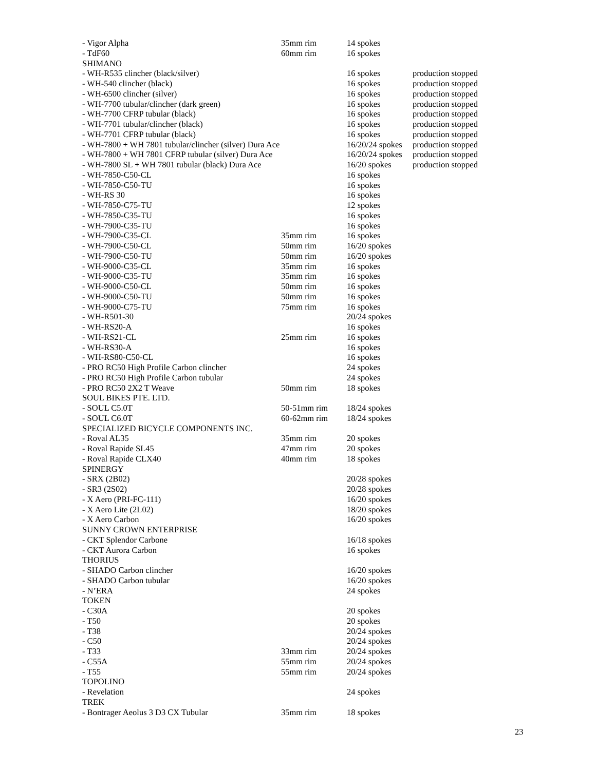| - Vigor Alpha | 35mm rim | 14 spokes | |
| - TdF60 | 60mm rim | 16 spokes | |
| SHIMANO | | | |
| - WH-R535 clincher (black/silver) | | 16 spokes | production stopped |
| - WH-540 clincher (black) | | 16 spokes | production stopped |
| - WH-6500 clincher (silver) | | 16 spokes | production stopped |
| - WH-7700 tubular/clincher (dark green) | | 16 spokes | production stopped |
| - WH-7700 CFRP tubular (black) | | 16 spokes | production stopped |
| - WH-7701 tubular/clincher (black) | | 16 spokes | production stopped |
| - WH-7701 CFRP tubular (black) | | 16 spokes | production stopped |
| - WH-7800 + WH 7801 tubular/clincher (silver) Dura Ace | | 16/20/24 spokes | production stopped |
| - WH-7800 + WH 7801 CFRP tubular (silver) Dura Ace | | 16/20/24 spokes | production stopped |
| - WH-7800 SL + WH 7801 tubular (black) Dura Ace | | 16/20 spokes | production stopped |
| - WH-7850-C50-CL | | 16 spokes | |
| - WH-7850-C50-TU | | 16 spokes | |
| - WH-RS 30 | | 16 spokes | |
| - WH-7850-C75-TU | | 12 spokes | |
| - WH-7850-C35-TU | | 16 spokes | |
| - WH-7900-C35-TU | | 16 spokes | |
| - WH-7900-C35-CL | 35mm rim | 16 spokes | |
| - WH-7900-C50-CL | 50mm rim | 16/20 spokes | |
| - WH-7900-C50-TU | 50mm rim | 16/20 spokes | |
| - WH-9000-C35-CL | 35mm rim | 16 spokes | |
| - WH-9000-C35-TU | 35mm rim | 16 spokes | |
| - WH-9000-C50-CL | 50mm rim | 16 spokes | |
| - WH-9000-C50-TU | 50mm rim | 16 spokes | |
| - WH-9000-C75-TU | 75mm rim | 16 spokes | |
| - WH-R501-30 | | 20/24 spokes | |
| - WH-RS20-A | | 16 spokes | |
| - WH-RS21-CL | 25mm rim | 16 spokes | |
| - WH-RS30-A | | 16 spokes | |
| - WH-RS80-C50-CL | | 16 spokes | |
| - PRO RC50 High Profile Carbon clincher | | 24 spokes | |
| - PRO RC50 High Profile Carbon tubular | | 24 spokes | |
| - PRO RC50 2X2 T Weave | 50mm rim | 18 spokes | |
| SOUL BIKES PTE. LTD. | | | |
| - SOUL C5.0T | 50-51mm rim | 18/24 spokes | |
| - SOUL C6.0T | 60-62mm rim | 18/24 spokes | |
| SPECIALIZED BICYCLE COMPONENTS INC. | | | |
| - Roval AL35 | 35mm rim | 20 spokes | |
| - Roval Rapide SL45 | 47mm rim | 20 spokes | |
| - Roval Rapide CLX40 | 40mm rim | 18 spokes | |
| SPINERGY | | | |
| - SRX (2B02) | | 20/28 spokes | |
| - SR3 (2S02) | | 20/28 spokes | |
| - X Aero (PRI-FC-111) | | 16/20 spokes | |
| - X Aero Lite (2L02) | | 18/20 spokes | |
| - X Aero Carbon | | 16/20 spokes | |
| SUNNY CROWN ENTERPRISE | | | |
| - CKT Splendor Carbone | | 16/18 spokes | |
| - CKT Aurora Carbon | | 16 spokes | |
| THORIUS | | | |
| - SHADO Carbon clincher | | 16/20 spokes | |
| - SHADO Carbon tubular | | 16/20 spokes | |
| - N’ERA | | 24 spokes | |
| TOKEN | | | |
| - C30A | | 20 spokes | |
| - T50 | | 20 spokes | |
| - T38 | | 20/24 spokes | |
| - C50 | | 20/24 spokes | |
| - T33 | 33mm rim | 20/24 spokes | |
| - C55A | 55mm rim | 20/24 spokes | |
| - T55 | 55mm rim | 20/24 spokes | |
| TOPOLINO | | | |
| - Revelation | | 24 spokes | |
| TREK | | | |
| - Bontrager Aeolus 3 D3 CX Tubular | 35mm rim | 18 spokes | |
23